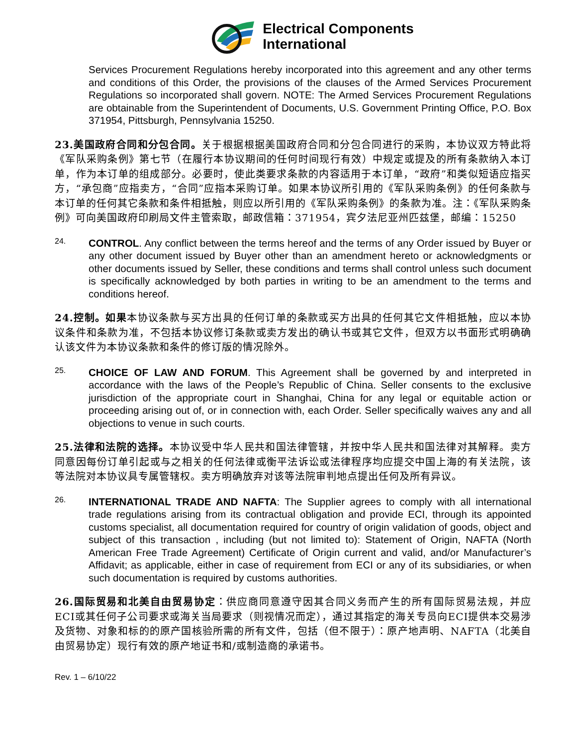Electrical Components
International
Services Procurement Regulations hereby incorporated into this agreement and any other terms and conditions of this Order, the provisions of the clauses of the Armed Services Procurement Regulations so incorporated shall govern. NOTE: The Armed Services Procurement Regulations are obtainable from the Superintendent of Documents, U.S. Government Printing Office, P.O. Box 371954, Pittsburgh, Pennsylvania 15250.
23.美国政府合同和分包合同。关于根据根据美国政府合同和分包合同进行的采购，本协议双方特此将《军队采购条例》第七节（在履行本协议期间的任何时间现行有效）中规定或提及的所有条款纳入本订单，作为本订单的组成部分。必要时，使此类要求条款的内容适用于本订单，“政府”和类似短语应指买方，“承包商”应指卖方，“合同”应指本采购订单。如果本协议所引用的《军队采购条例》的任何条款与本订单的任何其它条款和条件相抵触，则应以所引用的《军队采购条例》的条款为准。注：《军队采购条例》可向美国政府印刷局文件主管索取，邮政信箱：371954，宾夕法尼亚州匹兹堡，邮编：15250
24.
CONTROL. Any conflict between the terms hereof and the terms of any Order issued by Buyer or any other document issued by Buyer other than an amendment hereto or acknowledgments or other documents issued by Seller, these conditions and terms shall control unless such document is specifically acknowledged by both parties in writing to be an amendment to the terms and conditions hereof.
24.控制。如果本协议条款与买方出具的任何订单的条款或买方出具的任何其它文件相抵触，应以本协议条件和条款为准，不包括本协议修订条款或卖方发出的确认书或其它文件，但双方以书面形式明确确认该文件为本协议条款和条件的修订版的情况除外。
25.
CHOICE OF LAW AND FORUM. This Agreement shall be governed by and interpreted in accordance with the laws of the People’s Republic of China. Seller consents to the exclusive jurisdiction of the appropriate court in Shanghai, China for any legal or equitable action or proceeding arising out of, or in connection with, each Order. Seller specifically waives any and all objections to venue in such courts.
25.法律和法院的选择。本协议受中华人民共和国法律管辖，并按中华人民共和国法律对其解释。卖方同意因每份订单引起或与之相关的任何法律或衡平法诉讼或法律程序均应提交中国上海的有关法院，该等法院对本协议具专属管辖权。卖方明确放弃对该等法院审判地点提出任何及所有异议。
26.
INTERNATIONAL TRADE AND NAFTA: The Supplier agrees to comply with all international trade regulations arising from its contractual obligation and provide ECI, through its appointed customs specialist, all documentation required for country of origin validation of goods, object and subject of this transaction , including (but not limited to): Statement of Origin, NAFTA (North American Free Trade Agreement) Certificate of Origin current and valid, and/or Manufacturer’s Affidavit; as applicable, either in case of requirement from ECI or any of its subsidiaries, or when such documentation is required by customs authorities.
26.国际贸易和北美自由贸易协定：供应商同意遵守因其合同义务而产生的所有国际贸易法规，并应ECI或其任何子公司要求或海关当局要求（则视情况而定），通过其指定的海关专员向ECI提供本交易涉及货物、对象和标的的原产国核验所需的所有文件，包括（但不限于）：原产地声明、NAFTA（北美自由贸易协定）现行有效的原产地证书和/或制造商的承诺书。
Rev. 1 – 6/10/22